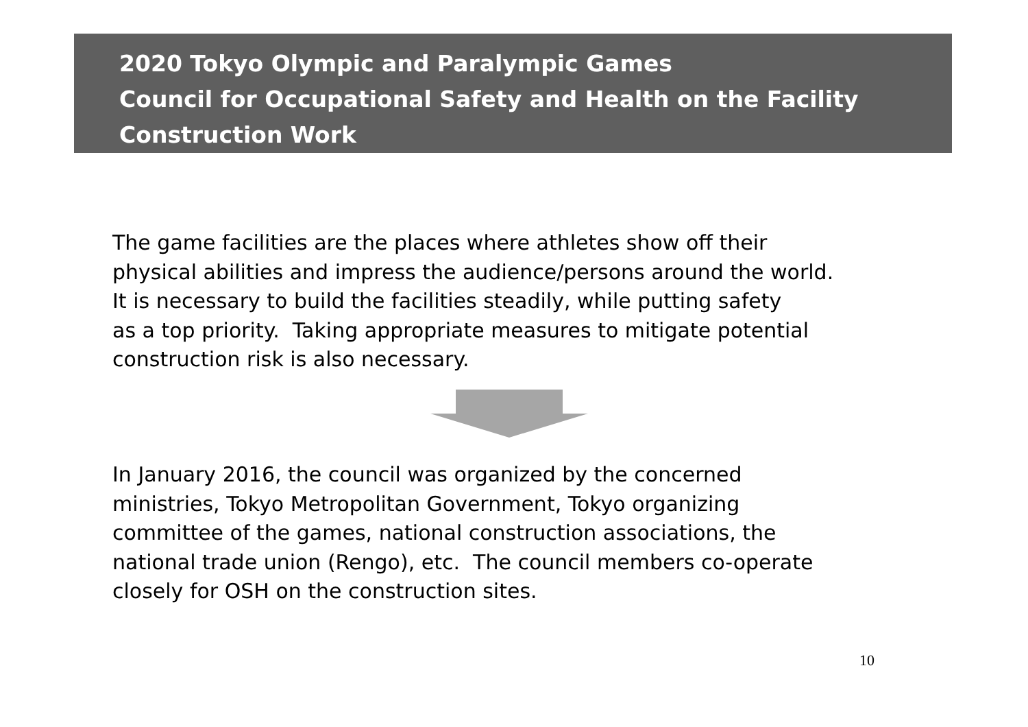2020 Tokyo Olympic and Paralympic Games
Council for Occupational Safety and Health on the Facility
Construction Work
The game facilities are the places where athletes show off their
physical abilities and impress the audience/persons around the world.
It is necessary to build the facilities steadily, while putting safety
as a top priority. Taking appropriate measures to mitigate potential
construction risk is also necessary.
In January 2016, the council was organized by the concerned
ministries, Tokyo Metropolitan Government, Tokyo organizing
committee of the games, national construction associations, the
national trade union (Rengo), etc. The council members co-operate
closely for OSH on the construction sites.
10